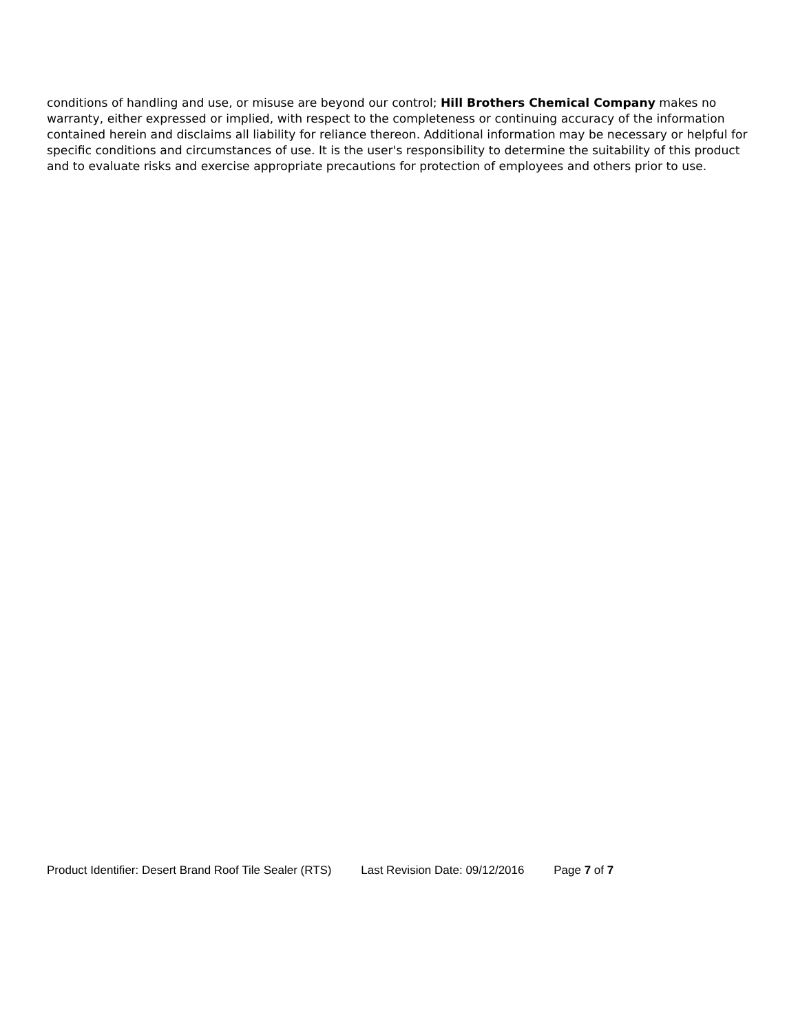conditions of handling and use, or misuse are beyond our control; Hill Brothers Chemical Company makes no warranty, either expressed or implied, with respect to the completeness or continuing accuracy of the information contained herein and disclaims all liability for reliance thereon. Additional information may be necessary or helpful for specific conditions and circumstances of use. It is the user's responsibility to determine the suitability of this product and to evaluate risks and exercise appropriate precautions for protection of employees and others prior to use.
Product Identifier: Desert Brand Roof Tile Sealer (RTS) Last Revision Date: 09/12/2016 Page 7 of 7